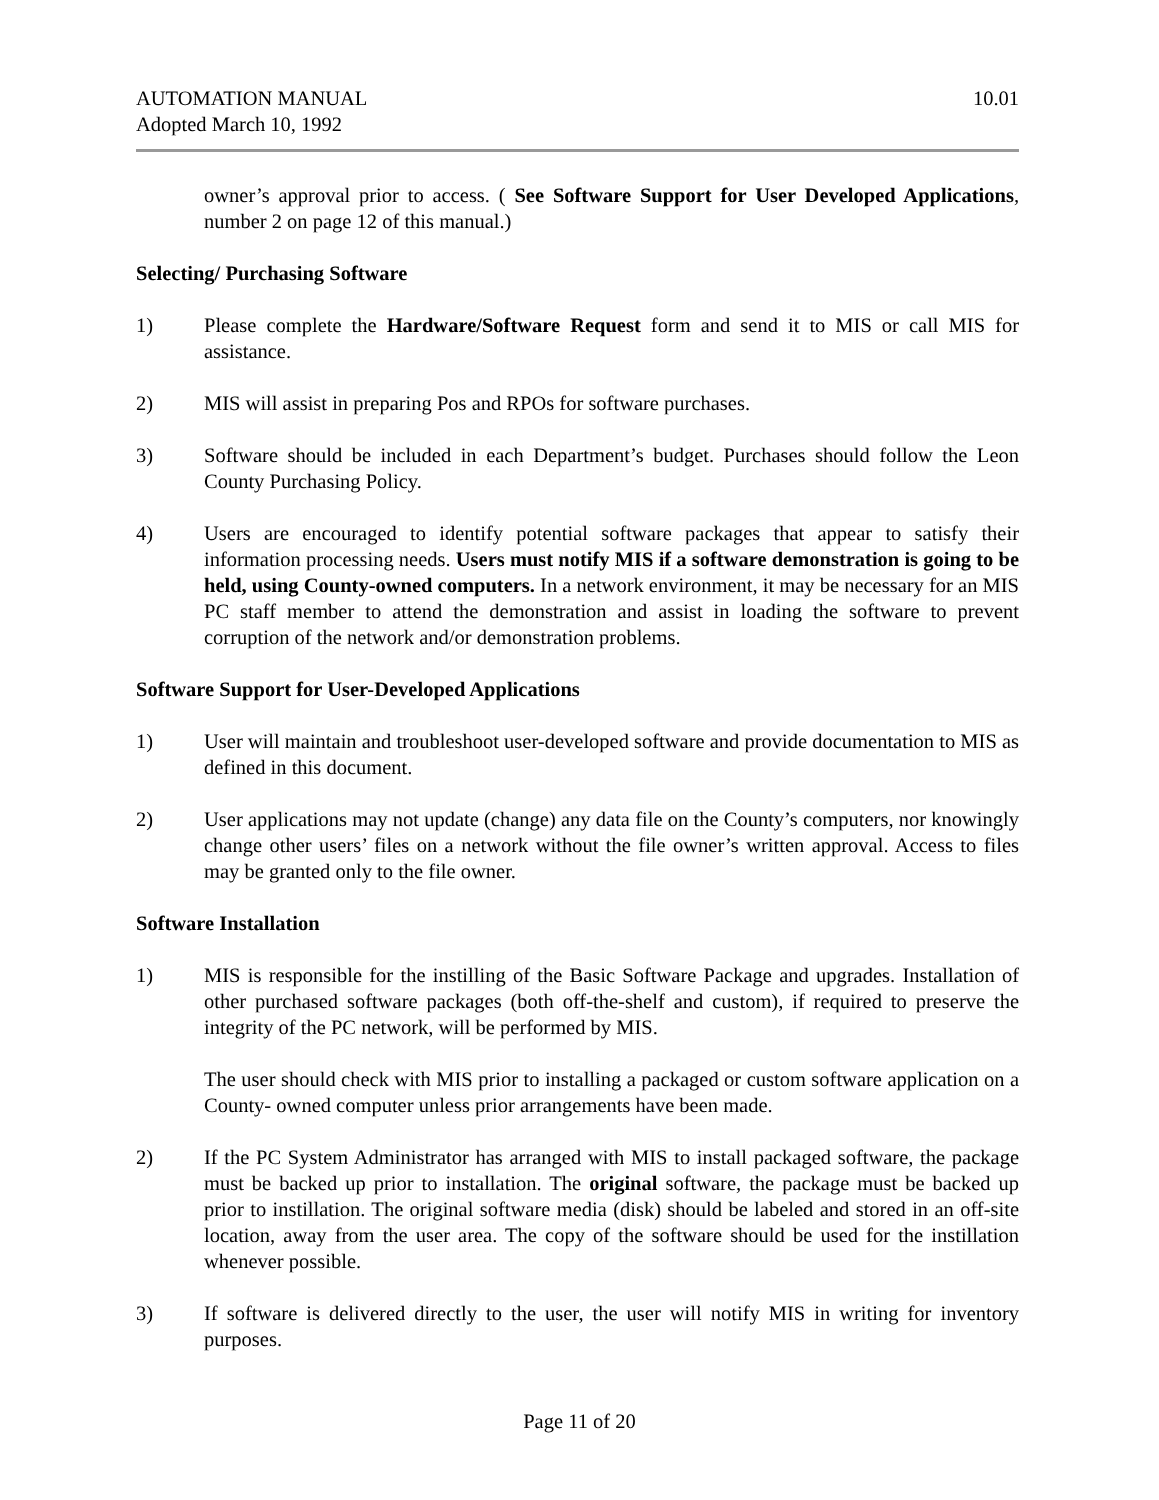AUTOMATION MANUAL
Adopted March 10, 1992
10.01
owner’s approval prior to access. ( See Software Support for User Developed Applications, number 2 on page 12 of this manual.)
Selecting/ Purchasing Software
1) Please complete the Hardware/Software Request form and send it to MIS or call MIS for assistance.
2) MIS will assist in preparing Pos and RPOs for software purchases.
3) Software should be included in each Department’s budget. Purchases should follow the Leon County Purchasing Policy.
4) Users are encouraged to identify potential software packages that appear to satisfy their information processing needs. Users must notify MIS if a software demonstration is going to be held, using County-owned computers. In a network environment, it may be necessary for an MIS PC staff member to attend the demonstration and assist in loading the software to prevent corruption of the network and/or demonstration problems.
Software Support for User-Developed Applications
1) User will maintain and troubleshoot user-developed software and provide documentation to MIS as defined in this document.
2) User applications may not update (change) any data file on the County’s computers, nor knowingly change other users’ files on a network without the file owner’s written approval. Access to files may be granted only to the file owner.
Software Installation
1) MIS is responsible for the instilling of the Basic Software Package and upgrades. Installation of other purchased software packages (both off-the-shelf and custom), if required to preserve the integrity of the PC network, will be performed by MIS.
The user should check with MIS prior to installing a packaged or custom software application on a County- owned computer unless prior arrangements have been made.
2) If the PC System Administrator has arranged with MIS to install packaged software, the package must be backed up prior to installation. The original software, the package must be backed up prior to instillation. The original software media (disk) should be labeled and stored in an off-site location, away from the user area. The copy of the software should be used for the instillation whenever possible.
3) If software is delivered directly to the user, the user will notify MIS in writing for inventory purposes.
Page 11 of 20